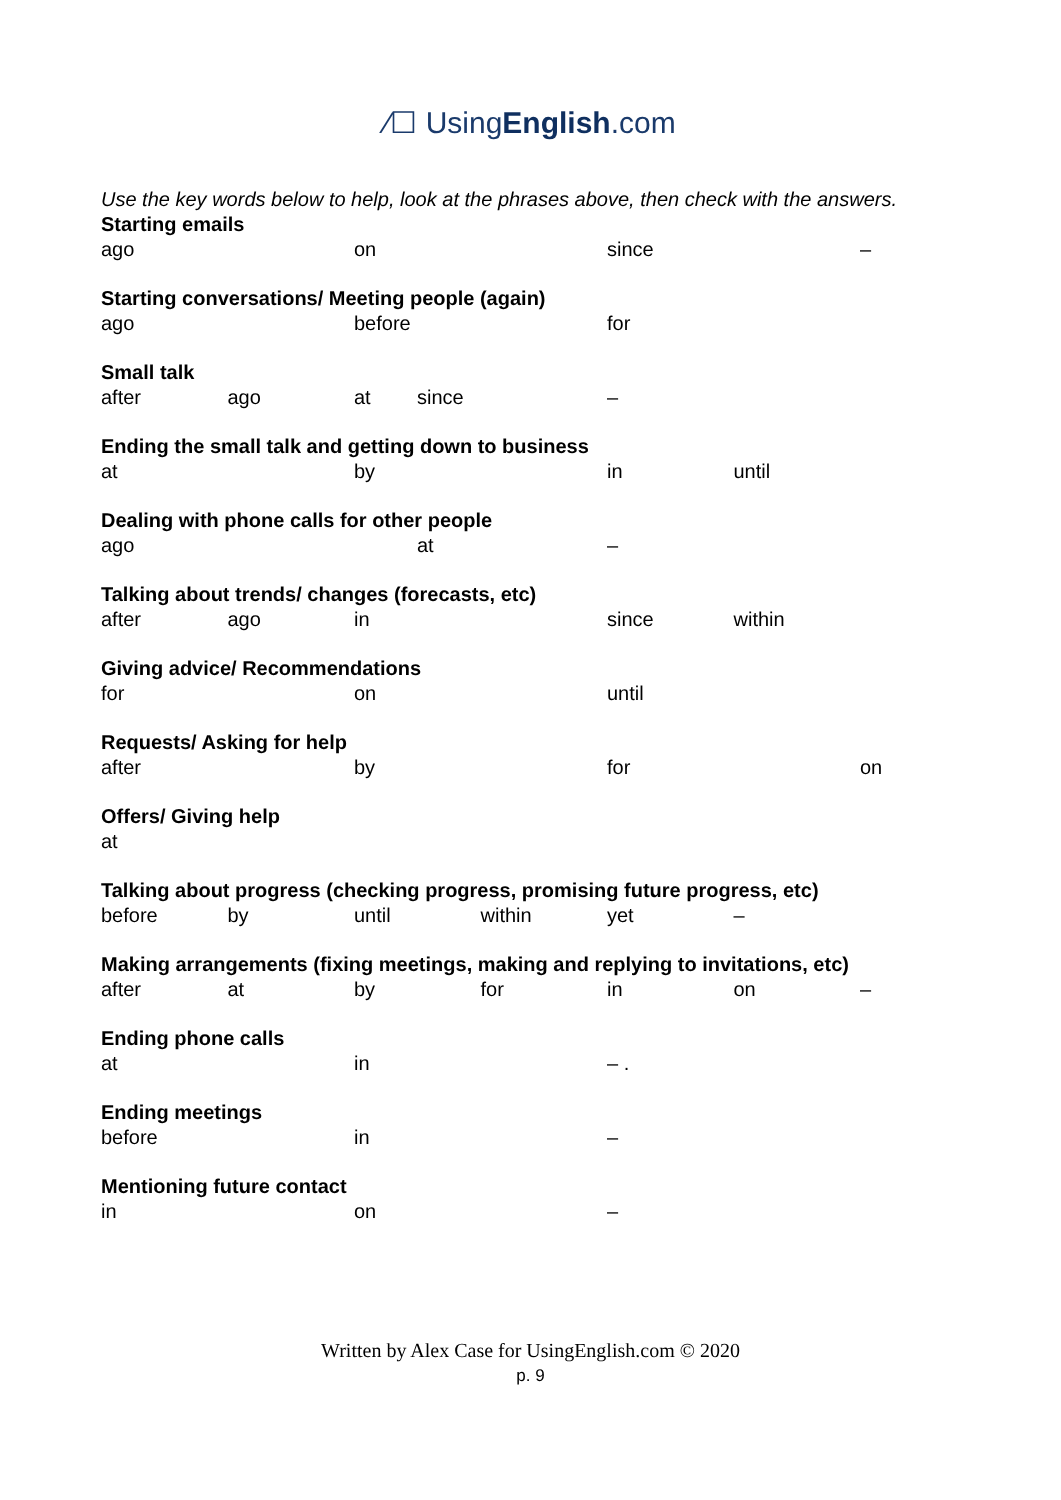⁄☐ UsingEnglish.com
Use the key words below to help, look at the phrases above, then check with the answers.
Starting emails
ago on since –
Starting conversations/ Meeting people (again)
ago before for
Small talk
after ago at since –
Ending the small talk and getting down to business
at by in until
Dealing with phone calls for other people
ago at –
Talking about trends/ changes (forecasts, etc)
after ago in since within
Giving advice/ Recommendations
for on until
Requests/ Asking for help
after by for on
Offers/ Giving help
at
Talking about progress (checking progress, promising future progress, etc)
before by until within yet –
Making arrangements (fixing meetings, making and replying to invitations, etc)
after at by for in on –
Ending phone calls
at in – .
Ending meetings
before in –
Mentioning future contact
in on –
Written by Alex Case for UsingEnglish.com © 2020
p. 9